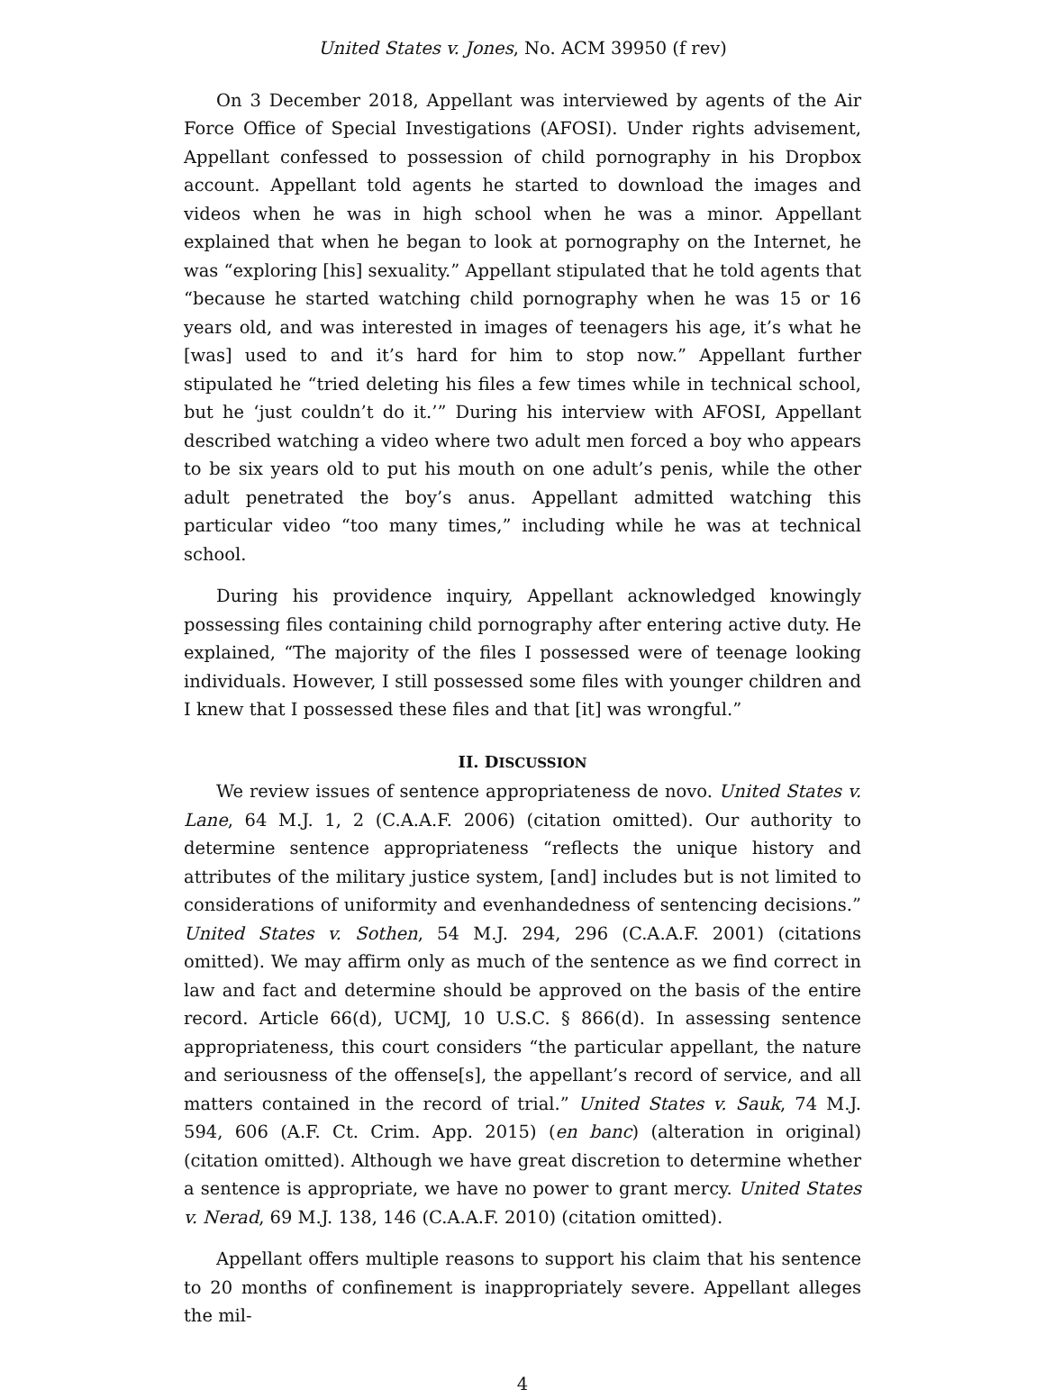United States v. Jones, No. ACM 39950 (f rev)
On 3 December 2018, Appellant was interviewed by agents of the Air Force Office of Special Investigations (AFOSI). Under rights advisement, Appellant confessed to possession of child pornography in his Dropbox account. Appellant told agents he started to download the images and videos when he was in high school when he was a minor. Appellant explained that when he began to look at pornography on the Internet, he was “exploring [his] sexuality.” Appellant stipulated that he told agents that “because he started watching child pornography when he was 15 or 16 years old, and was interested in images of teenagers his age, it’s what he [was] used to and it’s hard for him to stop now.” Appellant further stipulated he “tried deleting his files a few times while in technical school, but he ‘just couldn’t do it.’” During his interview with AFOSI, Appellant described watching a video where two adult men forced a boy who appears to be six years old to put his mouth on one adult’s penis, while the other adult penetrated the boy’s anus. Appellant admitted watching this particular video “too many times,” including while he was at technical school.
During his providence inquiry, Appellant acknowledged knowingly possessing files containing child pornography after entering active duty. He explained, “The majority of the files I possessed were of teenage looking individuals. However, I still possessed some files with younger children and I knew that I possessed these files and that [it] was wrongful.”
II. DISCUSSION
We review issues of sentence appropriateness de novo. United States v. Lane, 64 M.J. 1, 2 (C.A.A.F. 2006) (citation omitted). Our authority to determine sentence appropriateness “reflects the unique history and attributes of the military justice system, [and] includes but is not limited to considerations of uniformity and evenhandedness of sentencing decisions.” United States v. Sothen, 54 M.J. 294, 296 (C.A.A.F. 2001) (citations omitted). We may affirm only as much of the sentence as we find correct in law and fact and determine should be approved on the basis of the entire record. Article 66(d), UCMJ, 10 U.S.C. § 866(d). In assessing sentence appropriateness, this court considers “the particular appellant, the nature and seriousness of the offense[s], the appellant’s record of service, and all matters contained in the record of trial.” United States v. Sauk, 74 M.J. 594, 606 (A.F. Ct. Crim. App. 2015) (en banc) (alteration in original) (citation omitted). Although we have great discretion to determine whether a sentence is appropriate, we have no power to grant mercy. United States v. Nerad, 69 M.J. 138, 146 (C.A.A.F. 2010) (citation omitted).
Appellant offers multiple reasons to support his claim that his sentence to 20 months of confinement is inappropriately severe. Appellant alleges the mil-
4